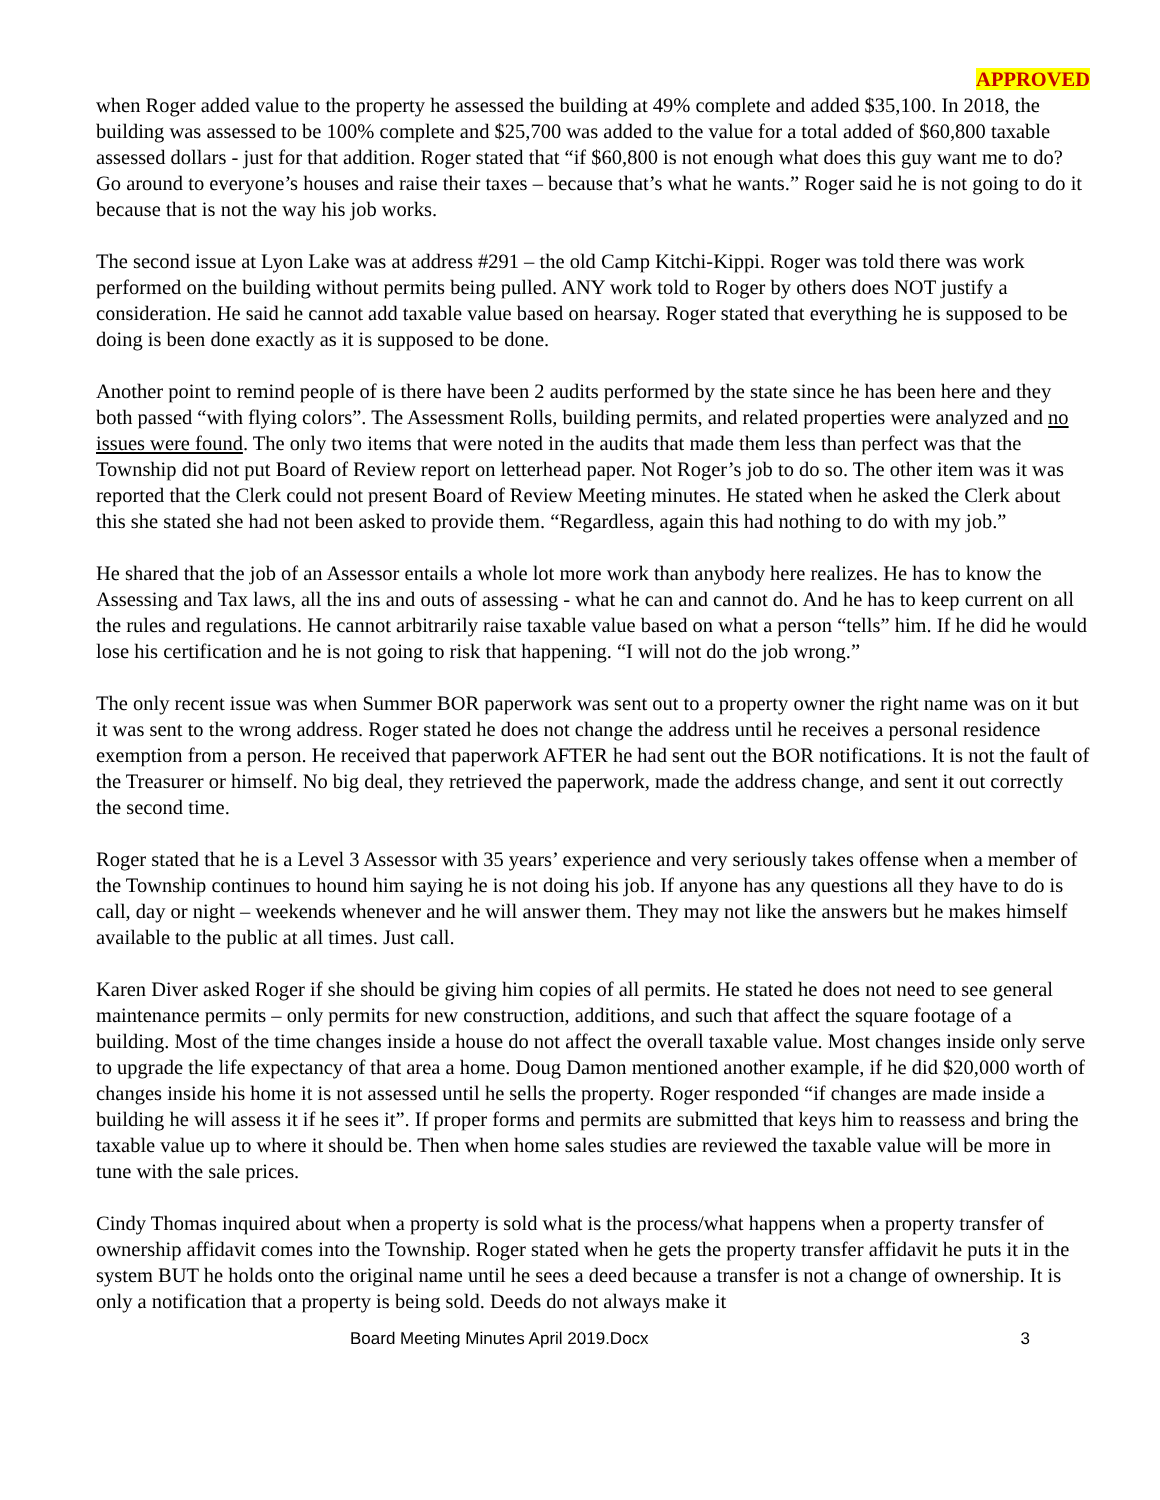APPROVED
when Roger added value to the property he assessed the building at 49% complete and added $35,100. In 2018, the building was assessed to be 100% complete and $25,700 was added to the value for a total added of $60,800 taxable assessed dollars - just for that addition. Roger stated that “if $60,800 is not enough what does this guy want me to do? Go around to everyone’s houses and raise their taxes – because that’s what he wants.” Roger said he is not going to do it because that is not the way his job works.
The second issue at Lyon Lake was at address #291 – the old Camp Kitchi-Kippi. Roger was told there was work performed on the building without permits being pulled. ANY work told to Roger by others does NOT justify a consideration. He said he cannot add taxable value based on hearsay. Roger stated that everything he is supposed to be doing is been done exactly as it is supposed to be done.
Another point to remind people of is there have been 2 audits performed by the state since he has been here and they both passed “with flying colors”. The Assessment Rolls, building permits, and related properties were analyzed and no issues were found. The only two items that were noted in the audits that made them less than perfect was that the Township did not put Board of Review report on letterhead paper. Not Roger’s job to do so. The other item was it was reported that the Clerk could not present Board of Review Meeting minutes. He stated when he asked the Clerk about this she stated she had not been asked to provide them. “Regardless, again this had nothing to do with my job.”
He shared that the job of an Assessor entails a whole lot more work than anybody here realizes. He has to know the Assessing and Tax laws, all the ins and outs of assessing - what he can and cannot do. And he has to keep current on all the rules and regulations. He cannot arbitrarily raise taxable value based on what a person “tells” him. If he did he would lose his certification and he is not going to risk that happening. “I will not do the job wrong.”
The only recent issue was when Summer BOR paperwork was sent out to a property owner the right name was on it but it was sent to the wrong address. Roger stated he does not change the address until he receives a personal residence exemption from a person. He received that paperwork AFTER he had sent out the BOR notifications. It is not the fault of the Treasurer or himself. No big deal, they retrieved the paperwork, made the address change, and sent it out correctly the second time.
Roger stated that he is a Level 3 Assessor with 35 years’ experience and very seriously takes offense when a member of the Township continues to hound him saying he is not doing his job. If anyone has any questions all they have to do is call, day or night – weekends whenever and he will answer them. They may not like the answers but he makes himself available to the public at all times. Just call.
Karen Diver asked Roger if she should be giving him copies of all permits. He stated he does not need to see general maintenance permits – only permits for new construction, additions, and such that affect the square footage of a building. Most of the time changes inside a house do not affect the overall taxable value. Most changes inside only serve to upgrade the life expectancy of that area a home. Doug Damon mentioned another example, if he did $20,000 worth of changes inside his home it is not assessed until he sells the property. Roger responded “if changes are made inside a building he will assess it if he sees it”. If proper forms and permits are submitted that keys him to reassess and bring the taxable value up to where it should be. Then when home sales studies are reviewed the taxable value will be more in tune with the sale prices.
Cindy Thomas inquired about when a property is sold what is the process/what happens when a property transfer of ownership affidavit comes into the Township. Roger stated when he gets the property transfer affidavit he puts it in the system BUT he holds onto the original name until he sees a deed because a transfer is not a change of ownership. It is only a notification that a property is being sold. Deeds do not always make it
Board Meeting Minutes April 2019.Docx 3